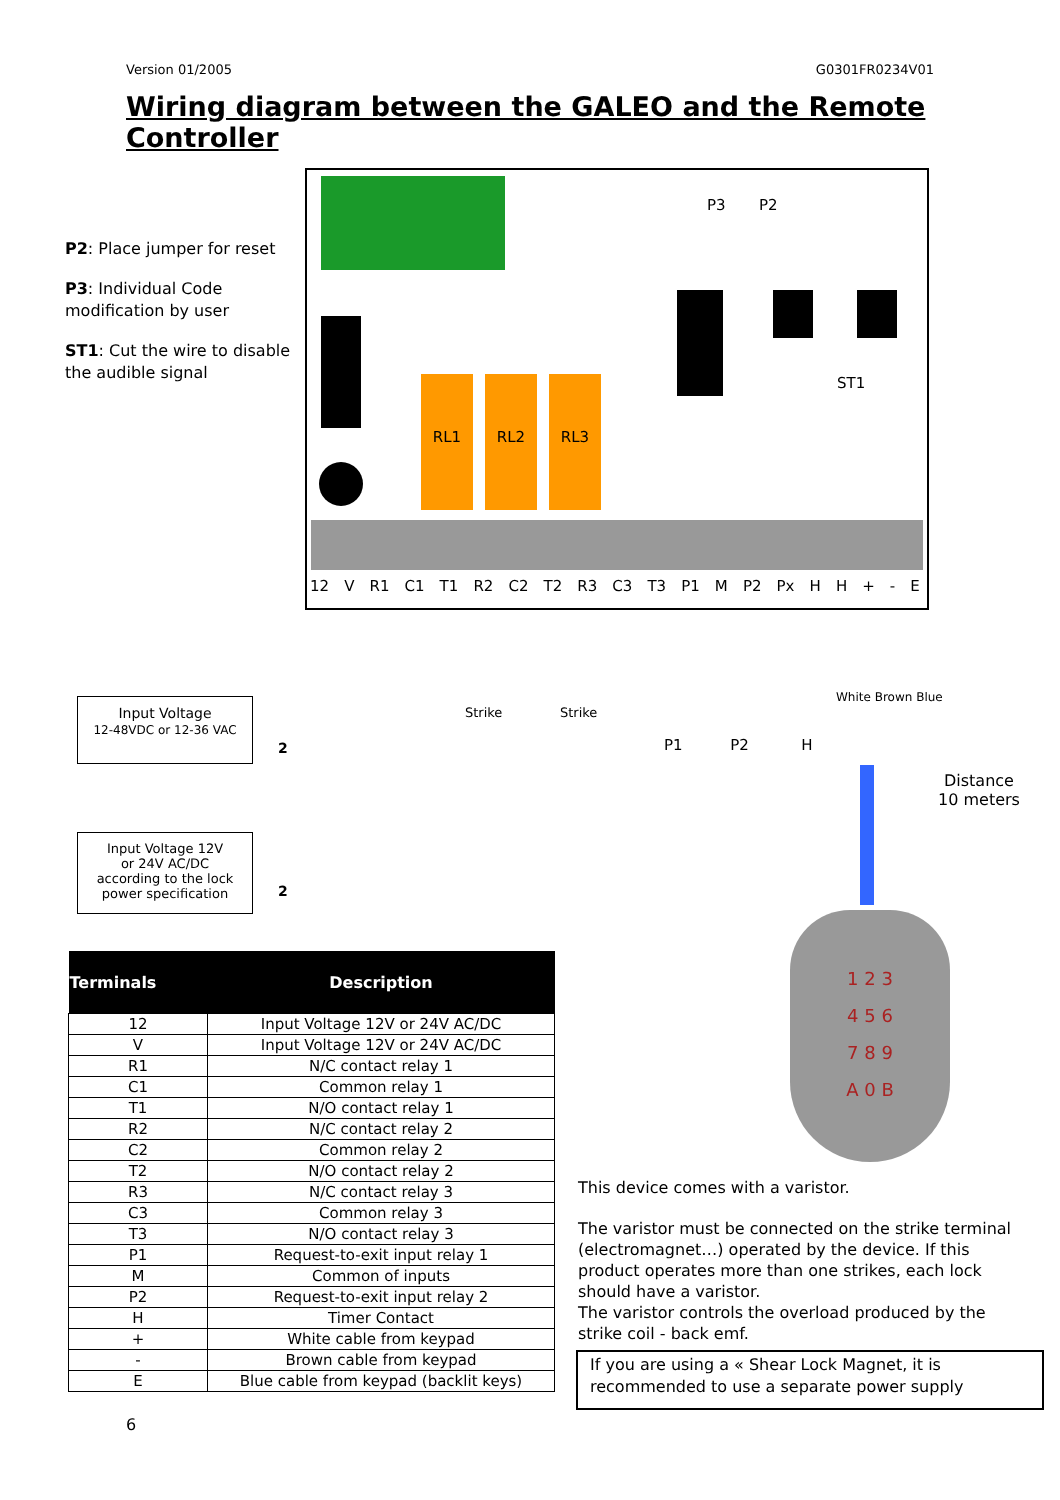Version 01/2005 G0301FR0234V01
Wiring diagram between the GALEO and the Remote Controller
P2: Place jumper for reset
P3: Individual Code modification by user
ST1: Cut the wire to disable the audible signal
P3 P2
ST1
RL1 RL2 RL3
12 V R1 C1 T1 R2 C2 T2 R3 C3 T3 P1 M P2 Px HH + - E
Strike Strike
P1 P2 H
White Brown Blue
Distance
10 meters
Input Voltage
12-48VDC or 12-36 VAC
2
Input Voltage 12V
or 24V AC/DC
according to the lock
power specification
2
1 2 3
4 5 6
7 8 9
A 0 B
| Terminals | Description |
| --- | --- |
| 12 | Input Voltage 12V or 24V AC/DC |
| V | Input Voltage 12V or 24V AC/DC |
| R1 | N/C contact relay 1 |
| C1 | Common relay 1 |
| T1 | N/O contact relay 1 |
| R2 | N/C contact relay 2 |
| C2 | Common relay 2 |
| T2 | N/O contact relay 2 |
| R3 | N/C contact relay 3 |
| C3 | Common relay 3 |
| T3 | N/O contact relay 3 |
| P1 | Request-to-exit input relay 1 |
| M | Common of inputs |
| P2 | Request-to-exit input relay 2 |
| H | Timer Contact |
| + | White cable from keypad |
| - | Brown cable from keypad |
| E | Blue cable from keypad (backlit keys) |
This device comes with a varistor.
The varistor must be connected on the strike terminal (electromagnet…) operated by the device. If this product operates more than one strikes, each lock should have a varistor.
The varistor controls the overload produced by the strike coil - back emf.
If you are using a « Shear Lock Magnet, it is recommended to use a separate power supply
6